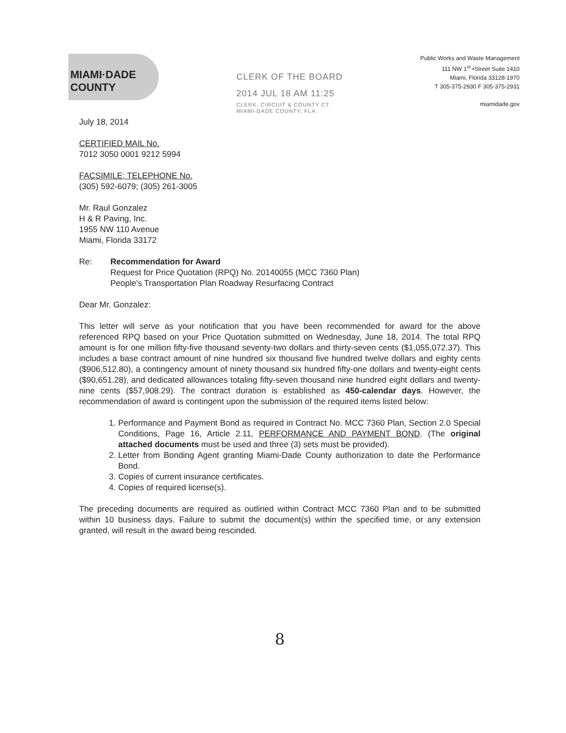MIAMI·DADE
COUNTY
CLERK OF THE BOARD
2014 JUL 18 AM 11:25
CLERK, CIRCUIT & COUNTY CT.
MIAMI-DADE COUNTY, FLA.
Public Works and Waste Management
111 NW 1<sup>st</sup> •Street Suite 1410
Miami, Florida 33128-1970
T 305-375-2930 F 305-375-2931
miamidade.gov
July 18, 2014
CERTIFIED MAIL No.
7012 3050 0001 9212 5994
FACSIMILE; TELEPHONE No.
(305) 592-6079; (305) 261-3005
Mr. Raul Gonzalez
H & R Paving, Inc.
1955 NW 110 Avenue
Miami, Florida 33172
Re: Recommendation for Award
Request for Price Quotation (RPQ) No. 20140055 (MCC 7360 Plan)
People's Transportation Plan Roadway Resurfacing Contract
Dear Mr. Gonzalez:
This letter will serve as your notification that you have been recommended for award for the above referenced RPQ based on your Price Quotation submitted on Wednesday, June 18, 2014. The total RPQ amount is for one million fifty-five thousand seventy-two dollars and thirty-seven cents ($1,055,072.37). This includes a base contract amount of nine hundred six thousand five hundred twelve dollars and eighty cents ($906,512.80), a contingency amount of ninety thousand six hundred fifty-one dollars and twenty-eight cents ($90,651.28), and dedicated allowances totaling fifty-seven thousand nine hundred eight dollars and twenty-nine cents ($57,908.29). The contract duration is established as 450-calendar days. However, the recommendation of award is contingent upon the submission of the required items listed below:
1. Performance and Payment Bond as required in Contract No. MCC 7360 Plan, Section 2.0 Special Conditions, Page 16, Article 2.11, PERFORMANCE AND PAYMENT BOND. (The original attached documents must be used and three (3) sets must be provided).
2. Letter from Bonding Agent granting Miami-Dade County authorization to date the Performance Bond.
3. Copies of current insurance certificates.
4. Copies of required license(s).
The preceding documents are required as outlined within Contract MCC 7360 Plan and to be submitted within 10 business days. Failure to submit the document(s) within the specified time, or any extension granted, will result in the award being rescinded.
8